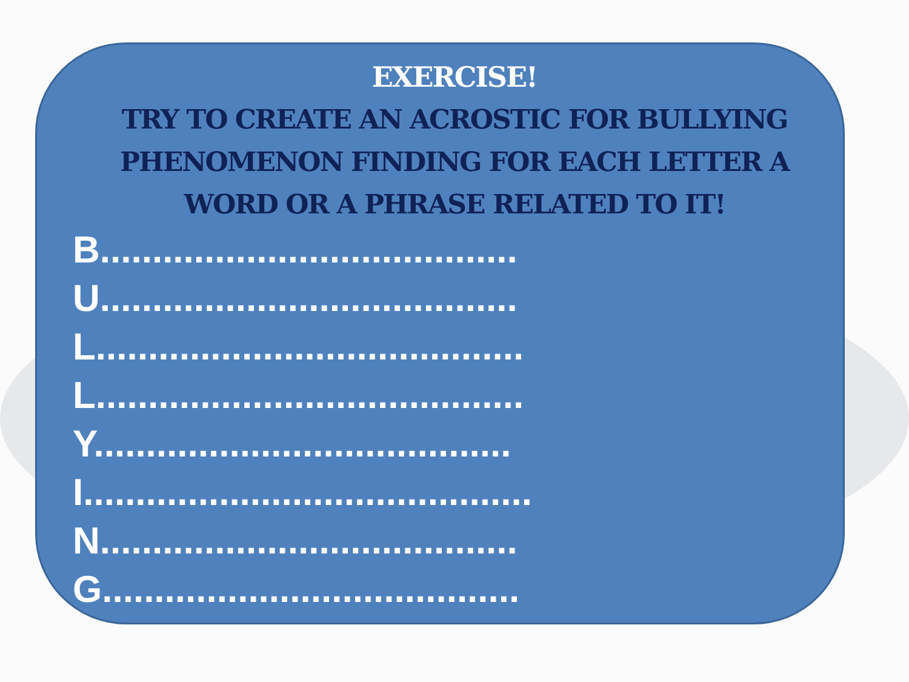EXERCISE!
TRY TO CREATE AN ACROSTIC FOR BULLYING PHENOMENON FINDING FOR EACH LETTER A WORD OR A PHRASE RELATED TO IT!
B........................................
U........................................
L.........................................
L.........................................
Y........................................
I...........................................
N........................................
G........................................